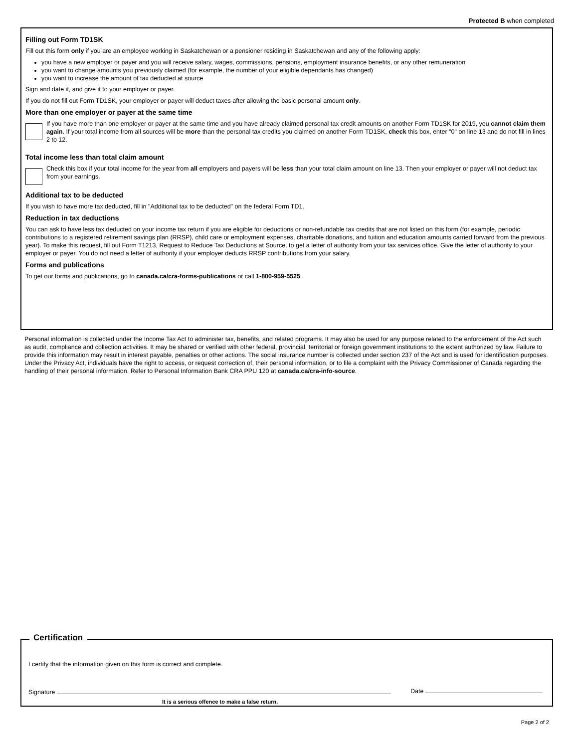Protected B when completed
Filling out Form TD1SK
Fill out this form only if you are an employee working in Saskatchewan or a pensioner residing in Saskatchewan and any of the following apply:
you have a new employer or payer and you will receive salary, wages, commissions, pensions, employment insurance benefits, or any other remuneration
you want to change amounts you previously claimed (for example, the number of your eligible dependants has changed)
you want to increase the amount of tax deducted at source
Sign and date it, and give it to your employer or payer.
If you do not fill out Form TD1SK, your employer or payer will deduct taxes after allowing the basic personal amount only.
More than one employer or payer at the same time
If you have more than one employer or payer at the same time and you have already claimed personal tax credit amounts on another Form TD1SK for 2019, you cannot claim them again. If your total income from all sources will be more than the personal tax credits you claimed on another Form TD1SK, check this box, enter "0" on line 13 and do not fill in lines 2 to 12.
Total income less than total claim amount
Check this box if your total income for the year from all employers and payers will be less than your total claim amount on line 13. Then your employer or payer will not deduct tax from your earnings.
Additional tax to be deducted
If you wish to have more tax deducted, fill in "Additional tax to be deducted" on the federal Form TD1.
Reduction in tax deductions
You can ask to have less tax deducted on your income tax return if you are eligible for deductions or non-refundable tax credits that are not listed on this form (for example, periodic contributions to a registered retirement savings plan (RRSP), child care or employment expenses, charitable donations, and tuition and education amounts carried forward from the previous year). To make this request, fill out Form T1213, Request to Reduce Tax Deductions at Source, to get a letter of authority from your tax services office. Give the letter of authority to your employer or payer. You do not need a letter of authority if your employer deducts RRSP contributions from your salary.
Forms and publications
To get our forms and publications, go to canada.ca/cra-forms-publications or call 1-800-959-5525.
Personal information is collected under the Income Tax Act to administer tax, benefits, and related programs. It may also be used for any purpose related to the enforcement of the Act such as audit, compliance and collection activities. It may be shared or verified with other federal, provincial, territorial or foreign government institutions to the extent authorized by law. Failure to provide this information may result in interest payable, penalties or other actions. The social insurance number is collected under section 237 of the Act and is used for identification purposes. Under the Privacy Act, individuals have the right to access, or request correction of, their personal information, or to file a complaint with the Privacy Commissioner of Canada regarding the handling of their personal information. Refer to Personal Information Bank CRA PPU 120 at canada.ca/cra-info-source.
Certification
I certify that the information given on this form is correct and complete.
Signature Date
It is a serious offence to make a false return.
Page 2 of 2